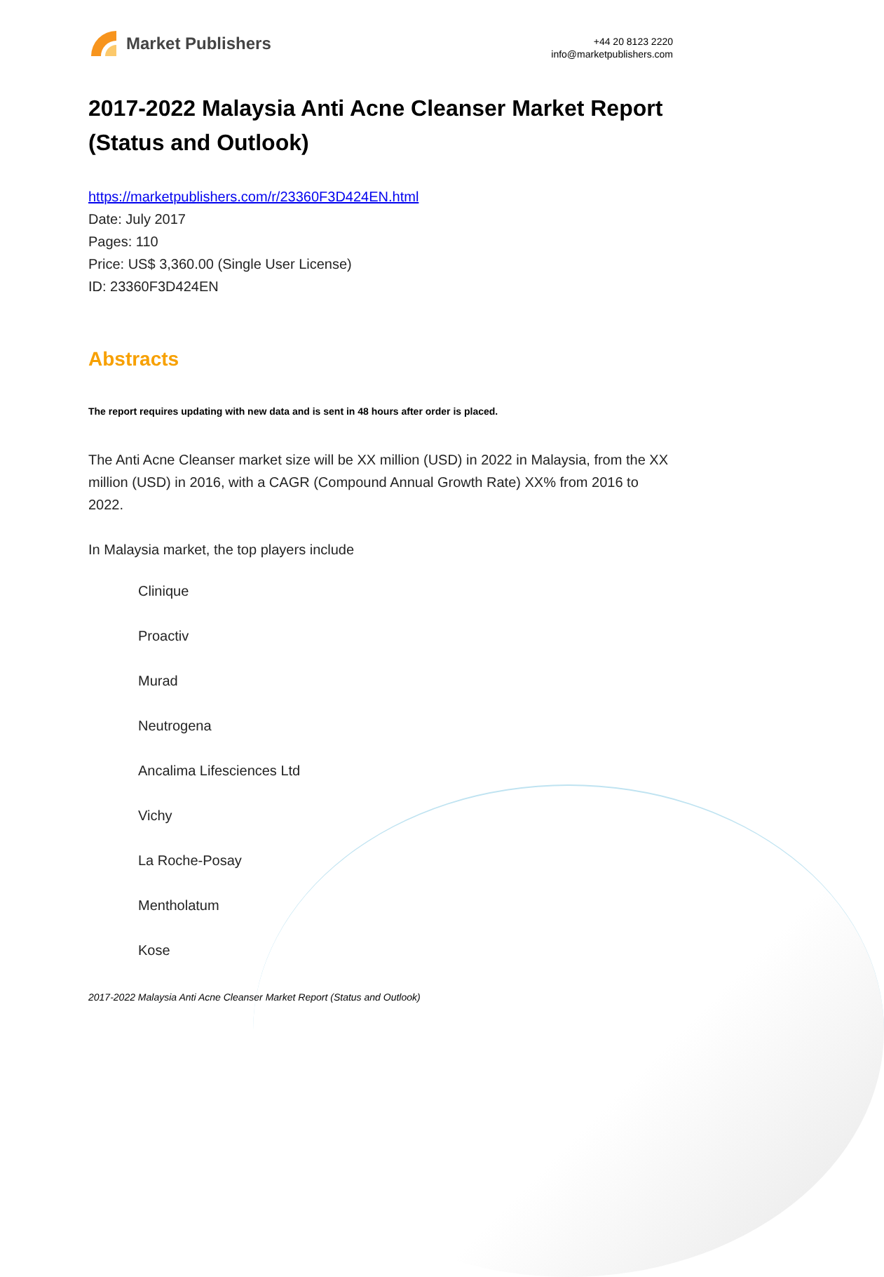Market Publishers
+44 20 8123 2220
info@marketpublishers.com
2017-2022 Malaysia Anti Acne Cleanser Market Report (Status and Outlook)
https://marketpublishers.com/r/23360F3D424EN.html
Date: July 2017
Pages: 110
Price: US$ 3,360.00 (Single User License)
ID: 23360F3D424EN
Abstracts
The report requires updating with new data and is sent in 48 hours after order is placed.
The Anti Acne Cleanser market size will be XX million (USD) in 2022 in Malaysia, from the XX million (USD) in 2016, with a CAGR (Compound Annual Growth Rate) XX% from 2016 to 2022.
In Malaysia market, the top players include
Clinique
Proactiv
Murad
Neutrogena
Ancalima Lifesciences Ltd
Vichy
La Roche-Posay
Mentholatum
Kose
2017-2022 Malaysia Anti Acne Cleanser Market Report (Status and Outlook)